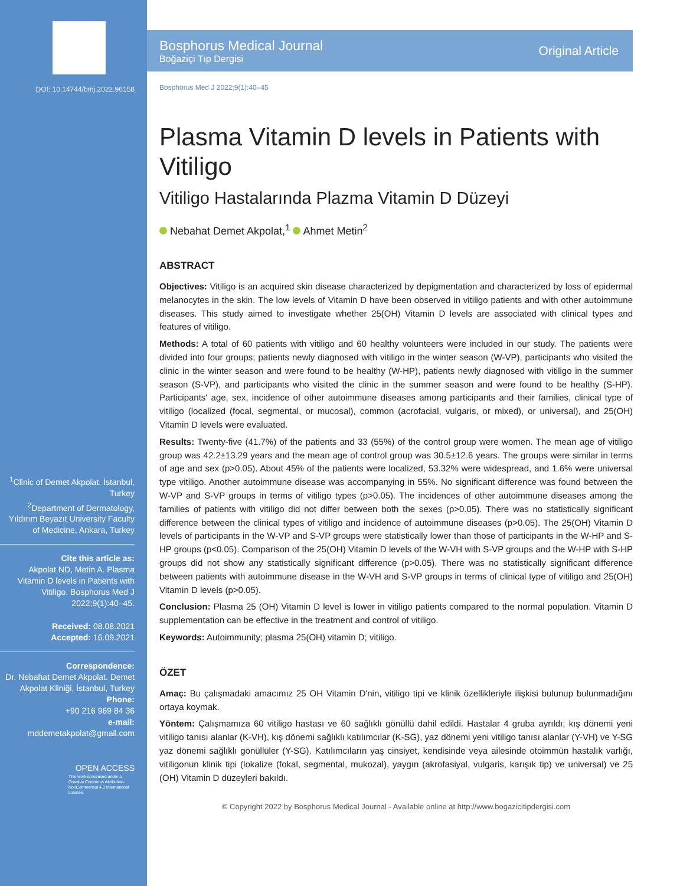DOI: 10.14744/bmj.2022.96158
<sup>1</sup> Clinic of Demet Akpolat, İstanbul, Turkey
<sup>2</sup> Department of Dermatology, Yıldırım Beyazıt University Faculty of Medicine, Ankara, Turkey
Cite this article as:
Akpolat ND, Metin A. Plasma Vitamin D levels in Patients with Vitiligo. Bosphorus Med J 2022;9(1):40–45.
Received: 08.08.2021
Accepted: 16.09.2021
Correspondence:
Dr. Nebahat Demet Akpolat. Demet Akpolat Kliniği, İstanbul, Turkey
Phone:
+90 216 969 84 36
e-mail:
mddemetakpolat@gmail.com
OPEN ACCESS
This work is licensed under a Creative Commons Attribution-NonCommercial 4.0 International License.
Bosphorus Medical Journal
Boğaziçi Tıp Dergisi
Original Article
Bosphorus Med J 2022;9(1):40–45
Plasma Vitamin D levels in Patients with Vitiligo
Vitiligo Hastalarında Plazma Vitamin D Düzeyi
Nebahat Demet Akpolat,<sup>1</sup> Ahmet Metin<sup>2</sup>
ABSTRACT
Objectives: Vitiligo is an acquired skin disease characterized by depigmentation and characterized by loss of epidermal melanocytes in the skin. The low levels of Vitamin D have been observed in vitiligo patients and with other autoimmune diseases. This study aimed to investigate whether 25(OH) Vitamin D levels are associated with clinical types and features of vitiligo.
Methods: A total of 60 patients with vitiligo and 60 healthy volunteers were included in our study. The patients were divided into four groups; patients newly diagnosed with vitiligo in the winter season (W-VP), participants who visited the clinic in the winter season and were found to be healthy (W-HP), patients newly diagnosed with vitiligo in the summer season (S-VP), and participants who visited the clinic in the summer season and were found to be healthy (S-HP). Participants' age, sex, incidence of other autoimmune diseases among participants and their families, clinical type of vitiligo (localized (focal, segmental, or mucosal), common (acrofacial, vulgaris, or mixed), or universal), and 25(OH) Vitamin D levels were evaluated.
Results: Twenty-five (41.7%) of the patients and 33 (55%) of the control group were women. The mean age of vitiligo group was 42.2±13.29 years and the mean age of control group was 30.5±12.6 years. The groups were similar in terms of age and sex (p>0.05). About 45% of the patients were localized, 53.32% were widespread, and 1.6% were universal type vitiligo. Another autoimmune disease was accompanying in 55%. No significant difference was found between the W-VP and S-VP groups in terms of vitiligo types (p>0.05). The incidences of other autoimmune diseases among the families of patients with vitiligo did not differ between both the sexes (p>0.05). There was no statistically significant difference between the clinical types of vitiligo and incidence of autoimmune diseases (p>0.05). The 25(OH) Vitamin D levels of participants in the W-VP and S-VP groups were statistically lower than those of participants in the W-HP and S-HP groups (p<0.05). Comparison of the 25(OH) Vitamin D levels of the W-VH with S-VP groups and the W-HP with S-HP groups did not show any statistically significant difference (p>0.05). There was no statistically significant difference between patients with autoimmune disease in the W-VH and S-VP groups in terms of clinical type of vitiligo and 25(OH) Vitamin D levels (p>0.05).
Conclusion: Plasma 25 (OH) Vitamin D level is lower in vitiligo patients compared to the normal population. Vitamin D supplementation can be effective in the treatment and control of vitiligo.
Keywords: Autoimmunity; plasma 25(OH) vitamin D; vitiligo.
ÖZET
Amaç: Bu çalışmadaki amacımız 25 OH Vitamin D'nin, vitiligo tipi ve klinik özellikleriyle ilişkisi bulunup bulunmadığını ortaya koymak.
Yöntem: Çalışmamıza 60 vitiligo hastası ve 60 sağlıklı gönüllü dahil edildi. Hastalar 4 gruba ayrıldı; kış dönemi yeni vitiligo tanısı alanlar (K-VH), kış dönemi sağlıklı katılımcılar (K-SG), yaz dönemi yeni vitiligo tanısı alanlar (Y-VH) ve Y-SG yaz dönemi sağlıklı gönüllüler (Y-SG). Katılımcıların yaş cinsiyet, kendisinde veya ailesinde otoimmün hastalık varlığı, vitiligonun klinik tipi (lokalize (fokal, segmental, mukozal), yaygın (akrofasiyal, vulgaris, karışık tip) ve universal) ve 25 (OH) Vitamin D düzeyleri bakıldı.
© Copyright 2022 by Bosphorus Medical Journal - Available online at http://www.bogazicitipdergisi.com